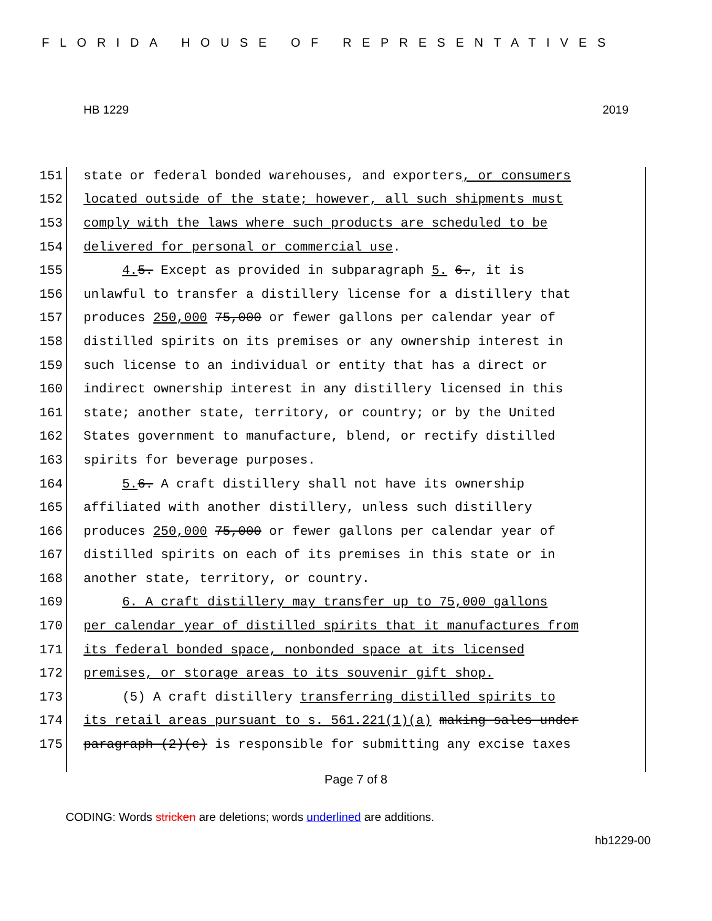FLORIDA HOUSE OF REPRESENTATIVES
HB 1229 2019
151 state or federal bonded warehouses, and exporters, or consumers
152 located outside of the state; however, all such shipments must
153 comply with the laws where such products are scheduled to be
154 delivered for personal or commercial use.
155 4. 5. Except as provided in subparagraph 5. 6., it is
156 unlawful to transfer a distillery license for a distillery that
157 produces 250,000 75,000 or fewer gallons per calendar year of
158 distilled spirits on its premises or any ownership interest in
159 such license to an individual or entity that has a direct or
160 indirect ownership interest in any distillery licensed in this
161 state; another state, territory, or country; or by the United
162 States government to manufacture, blend, or rectify distilled
163 spirits for beverage purposes.
164 5. 6. A craft distillery shall not have its ownership
165 affiliated with another distillery, unless such distillery
166 produces 250,000 75,000 or fewer gallons per calendar year of
167 distilled spirits on each of its premises in this state or in
168 another state, territory, or country.
169 6. A craft distillery may transfer up to 75,000 gallons
170 per calendar year of distilled spirits that it manufactures from
171 its federal bonded space, nonbonded space at its licensed
172 premises, or storage areas to its souvenir gift shop.
173 (5) A craft distillery transferring distilled spirits to
174 its retail areas pursuant to s. 561.221(1)(a) making sales under
175 paragraph (2)(c) is responsible for submitting any excise taxes
Page 7 of 8
CODING: Words stricken are deletions; words underlined are additions.
hb1229-00